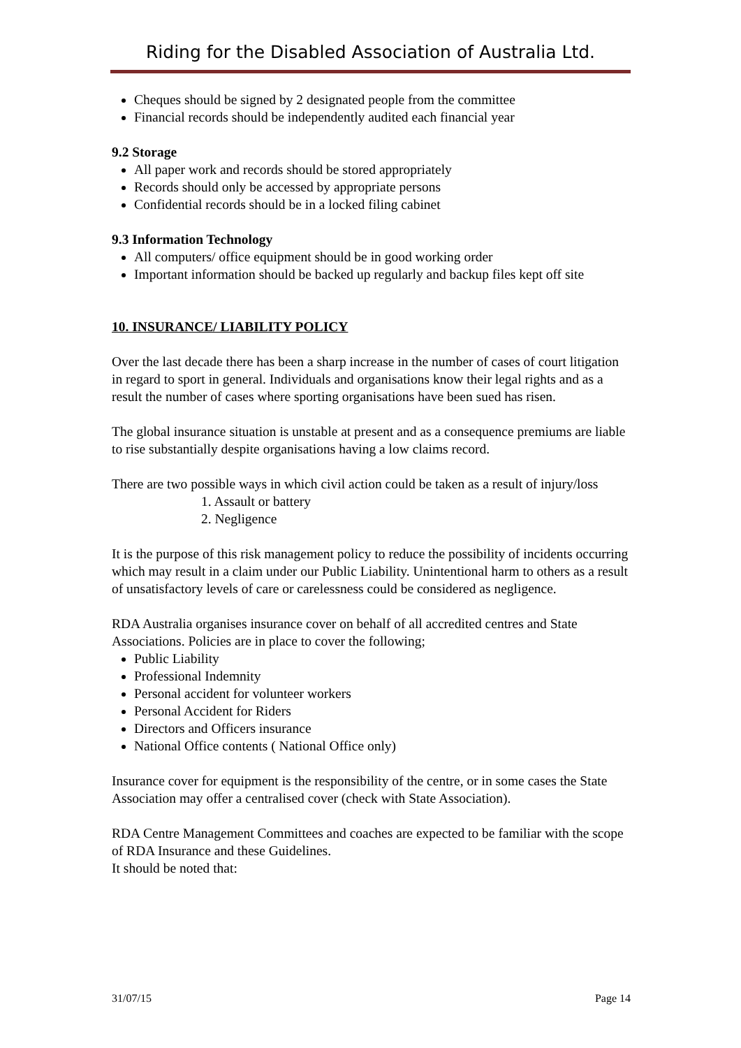Riding for the Disabled Association of Australia Ltd.
Cheques should be signed by 2 designated people from the committee
Financial records should be independently audited each financial year
9.2 Storage
All paper work and records should be stored appropriately
Records should only be accessed by appropriate persons
Confidential records should be in a locked filing cabinet
9.3 Information Technology
All computers/ office equipment should be in good working order
Important information should be backed up regularly and backup files kept off site
10. INSURANCE/ LIABILITY POLICY
Over the last decade there has been a sharp increase in the number of cases of court litigation in regard to sport in general. Individuals and organisations know their legal rights and as a result the number of cases where sporting organisations have been sued has risen.
The global insurance situation is unstable at present and as a consequence premiums are liable to rise substantially despite organisations having a low claims record.
There are two possible ways in which civil action could be taken as a result of injury/loss
1. Assault or battery
2. Negligence
It is the purpose of this risk management policy to reduce the possibility of incidents occurring which may result in a claim under our Public Liability. Unintentional harm to others as a result of unsatisfactory levels of care or carelessness could be considered as negligence.
RDA Australia organises insurance cover on behalf of all accredited centres and State Associations. Policies are in place to cover the following;
Public Liability
Professional Indemnity
Personal accident for volunteer workers
Personal Accident for Riders
Directors and Officers insurance
National Office contents ( National Office only)
Insurance cover for equipment is the responsibility of the centre, or in some cases the State Association may offer a centralised cover (check with State Association).
RDA Centre Management Committees and coaches are expected to be familiar with the scope of RDA Insurance and these Guidelines.
It should be noted that:
31/07/15 Page 14